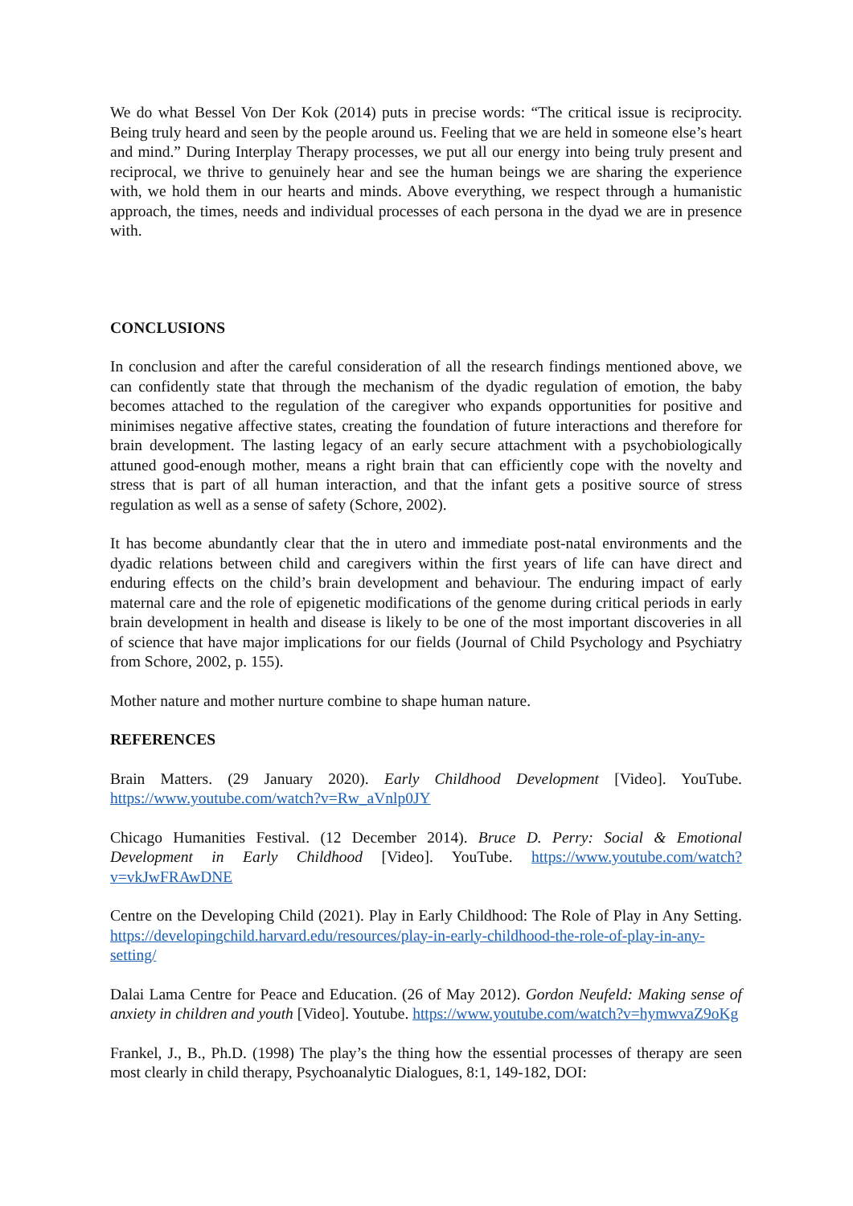We do what Bessel Von Der Kok (2014) puts in precise words: “The critical issue is reciprocity. Being truly heard and seen by the people around us. Feeling that we are held in someone else’s heart and mind.” During Interplay Therapy processes, we put all our energy into being truly present and reciprocal, we thrive to genuinely hear and see the human beings we are sharing the experience with, we hold them in our hearts and minds. Above everything, we respect through a humanistic approach, the times, needs and individual processes of each persona in the dyad we are in presence with.
CONCLUSIONS
In conclusion and after the careful consideration of all the research findings mentioned above, we can confidently state that through the mechanism of the dyadic regulation of emotion, the baby becomes attached to the regulation of the caregiver who expands opportunities for positive and minimises negative affective states, creating the foundation of future interactions and therefore for brain development. The lasting legacy of an early secure attachment with a psychobiologically attuned good-enough mother, means a right brain that can efficiently cope with the novelty and stress that is part of all human interaction, and that the infant gets a positive source of stress regulation as well as a sense of safety (Schore, 2002).
It has become abundantly clear that the in utero and immediate post-natal environments and the dyadic relations between child and caregivers within the first years of life can have direct and enduring effects on the child’s brain development and behaviour. The enduring impact of early maternal care and the role of epigenetic modifications of the genome during critical periods in early brain development in health and disease is likely to be one of the most important discoveries in all of science that have major implications for our fields (Journal of Child Psychology and Psychiatry from Schore, 2002, p. 155).
Mother nature and mother nurture combine to shape human nature.
REFERENCES
Brain Matters. (29 January 2020). Early Childhood Development [Video]. YouTube. https://www.youtube.com/watch?v=Rw_aVnlp0JY
Chicago Humanities Festival. (12 December 2014). Bruce D. Perry: Social & Emotional Development in Early Childhood [Video]. YouTube. https://www.youtube.com/watch?v=vkJwFRAwDNE
Centre on the Developing Child (2021). Play in Early Childhood: The Role of Play in Any Setting. https://developingchild.harvard.edu/resources/play-in-early-childhood-the-role-of-play-in-any-setting/
Dalai Lama Centre for Peace and Education. (26 of May 2012). Gordon Neufeld: Making sense of anxiety in children and youth [Video]. Youtube. https://www.youtube.com/watch?v=hymwvaZ9oKg
Frankel, J., B., Ph.D. (1998) The play’s the thing how the essential processes of therapy are seen most clearly in child therapy, Psychoanalytic Dialogues, 8:1, 149-182, DOI: